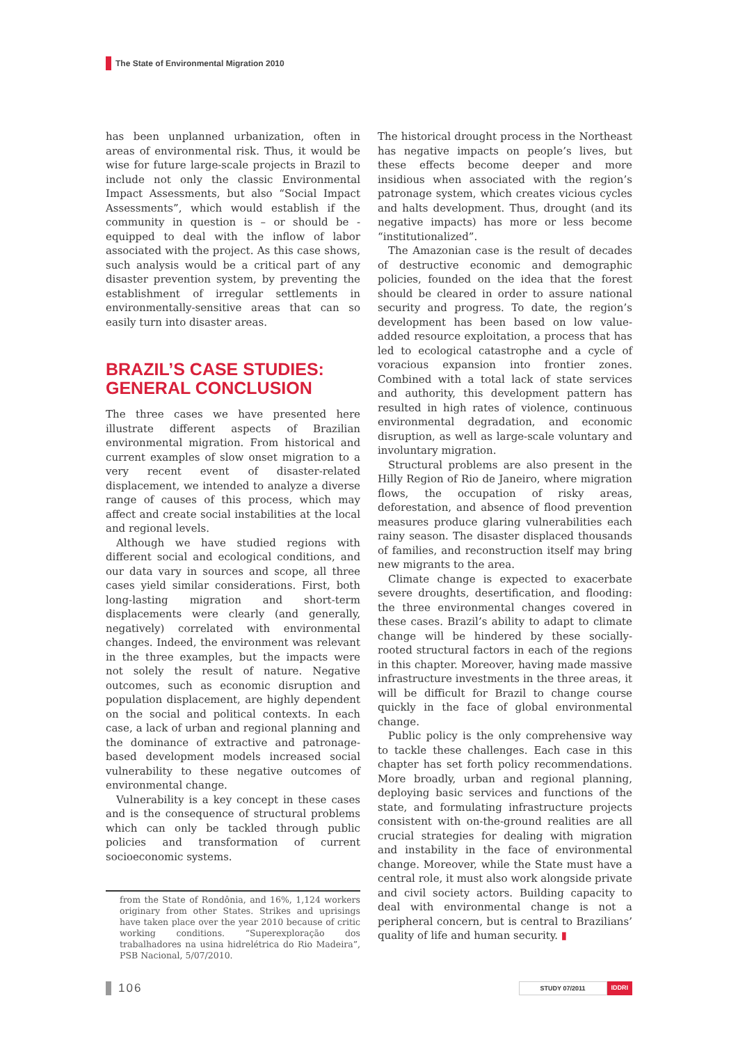The State of Environmental Migration 2010
has been unplanned urbanization, often in areas of environmental risk. Thus, it would be wise for future large-scale projects in Brazil to include not only the classic Environmental Impact Assessments, but also “Social Impact Assessments”, which would establish if the community in question is – or should be - equipped to deal with the inflow of labor associated with the project. As this case shows, such analysis would be a critical part of any disaster prevention system, by preventing the establishment of irregular settlements in environmentally-sensitive areas that can so easily turn into disaster areas.
BRAZIL’S CASE STUDIES:
GENERAL CONCLUSION
The three cases we have presented here illustrate different aspects of Brazilian environmental migration. From historical and current examples of slow onset migration to a very recent event of disaster-related displacement, we intended to analyze a diverse range of causes of this process, which may affect and create social instabilities at the local and regional levels.
Although we have studied regions with different social and ecological conditions, and our data vary in sources and scope, all three cases yield similar considerations. First, both long-lasting migration and short-term displacements were clearly (and generally, negatively) correlated with environmental changes. Indeed, the environment was relevant in the three examples, but the impacts were not solely the result of nature. Negative outcomes, such as economic disruption and population displacement, are highly dependent on the social and political contexts. In each case, a lack of urban and regional planning and the dominance of extractive and patronage-based development models increased social vulnerability to these negative outcomes of environmental change.
Vulnerability is a key concept in these cases and is the consequence of structural problems which can only be tackled through public policies and transformation of current socioeconomic systems.
from the State of Rondônia, and 16%, 1,124 workers originary from other States. Strikes and uprisings have taken place over the year 2010 because of critic working conditions. “Superexploração dos trabalhadores na usina hidrelétrica do Rio Madeira”, PSB Nacional, 5/07/2010.
The historical drought process in the Northeast has negative impacts on people’s lives, but these effects become deeper and more insidious when associated with the region’s patronage system, which creates vicious cycles and halts development. Thus, drought (and its negative impacts) has more or less become “institutionalized”.
The Amazonian case is the result of decades of destructive economic and demographic policies, founded on the idea that the forest should be cleared in order to assure national security and progress. To date, the region’s development has been based on low value-added resource exploitation, a process that has led to ecological catastrophe and a cycle of voracious expansion into frontier zones. Combined with a total lack of state services and authority, this development pattern has resulted in high rates of violence, continuous environmental degradation, and economic disruption, as well as large-scale voluntary and involuntary migration.
Structural problems are also present in the Hilly Region of Rio de Janeiro, where migration flows, the occupation of risky areas, deforestation, and absence of flood prevention measures produce glaring vulnerabilities each rainy season. The disaster displaced thousands of families, and reconstruction itself may bring new migrants to the area.
Climate change is expected to exacerbate severe droughts, desertification, and flooding: the three environmental changes covered in these cases. Brazil’s ability to adapt to climate change will be hindered by these socially-rooted structural factors in each of the regions in this chapter. Moreover, having made massive infrastructure investments in the three areas, it will be difficult for Brazil to change course quickly in the face of global environmental change.
Public policy is the only comprehensive way to tackle these challenges. Each case in this chapter has set forth policy recommendations. More broadly, urban and regional planning, deploying basic services and functions of the state, and formulating infrastructure projects consistent with on-the-ground realities are all crucial strategies for dealing with migration and instability in the face of environmental change. Moreover, while the State must have a central role, it must also work alongside private and civil society actors. Building capacity to deal with environmental change is not a peripheral concern, but is central to Brazilians’ quality of life and human security. ▮
106
STUDY 07/2011 IDDRI